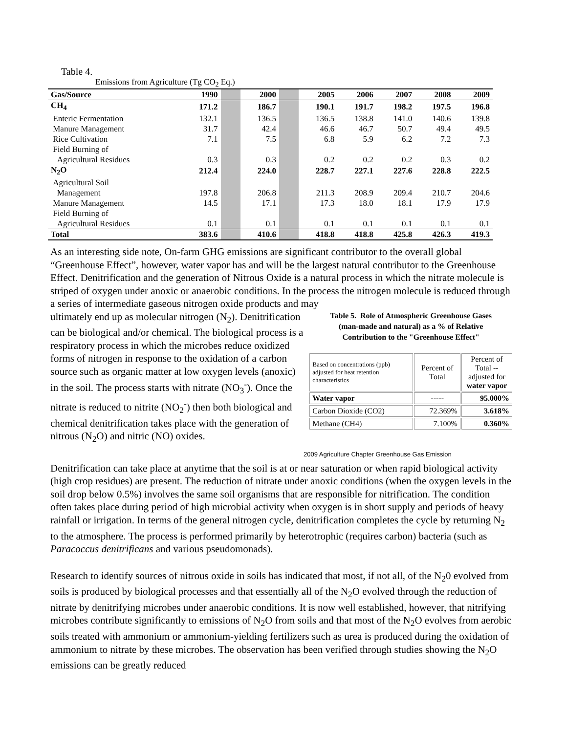Table 4.
Emissions from Agriculture (Tg CO<sub>2</sub> Eq.)
| Gas/Source | 1990 | | 2000 | | 2005 | 2006 | 2007 | 2008 | 2009 |
| --- | --- | --- | --- | --- | --- | --- | --- | --- | --- |
| CH<sub>4</sub> | 171.2 | | 186.7 | | 190.1 | 191.7 | 198.2 | 197.5 | 196.8 |
| Enteric Fermentation | 132.1 | | 136.5 | | 136.5 | 138.8 | 141.0 | 140.6 | 139.8 |
| Manure Management | 31.7 | | 42.4 | | 46.6 | 46.7 | 50.7 | 49.4 | 49.5 |
| Rice Cultivation | 7.1 | | 7.5 | | 6.8 | 5.9 | 6.2 | 7.2 | 7.3 |
| Field Burning of Agricultural Residues | 0.3 | | 0.3 | | 0.2 | 0.2 | 0.2 | 0.3 | 0.2 |
| N<sub>2</sub>O | 212.4 | | 224.0 | | 228.7 | 227.1 | 227.6 | 228.8 | 222.5 |
| Agricultural Soil Management | 197.8 | | 206.8 | | 211.3 | 208.9 | 209.4 | 210.7 | 204.6 |
| Manure Management | 14.5 | | 17.1 | | 17.3 | 18.0 | 18.1 | 17.9 | 17.9 |
| Field Burning of Agricultural Residues | 0.1 | | 0.1 | | 0.1 | 0.1 | 0.1 | 0.1 | 0.1 |
| Total | 383.6 | | 410.6 | | 418.8 | 418.8 | 425.8 | 426.3 | 419.3 |
As an interesting side note, On-farm GHG emissions are significant contributor to the overall global “Greenhouse Effect”, however, water vapor has and will be the largest natural contributor to the Greenhouse Effect. Denitrification and the generation of Nitrous Oxide is a natural process in which the nitrate molecule is striped of oxygen under anoxic or anaerobic conditions. In the process the nitrogen molecule is reduced through a series of intermediate gaseous nitrogen oxide products and may
ultimately end up as molecular nitrogen (N<sub>2</sub>). Denitrification can be biological and/or chemical. The biological process is a respiratory process in which the microbes reduce oxidized forms of nitrogen in response to the oxidation of a carbon source such as organic matter at low oxygen levels (anoxic) in the soil. The process starts with nitrate (NO<sub>3</sub><sup>-</sup>). Once the nitrate is reduced to nitrite (NO<sub>2</sub><sup>-</sup>) then both biological and chemical denitrification takes place with the generation of nitrous (N<sub>2</sub>O) and nitric (NO) oxides.
Table 5. Role of Atmospheric Greenhouse Gases
(man-made and natural) as a % of Relative
Contribution to the "Greenhouse Effect"
| Based on concentrations (ppb) adjusted for heat retention characteristics | Percent of Total | Percent of Total -- adjusted for water vapor |
| Water vapor | ----- | 95.000% |
| Carbon Dioxide (CO2) | 72.369% | 3.618% |
| Methane (CH4) | 7.100% | 0.360% |
2009 Agriculture Chapter Greenhouse Gas Emission
Denitrification can take place at anytime that the soil is at or near saturation or when rapid biological activity (high crop residues) are present. The reduction of nitrate under anoxic conditions (when the oxygen levels in the soil drop below 0.5%) involves the same soil organisms that are responsible for nitrification. The condition often takes place during period of high microbial activity when oxygen is in short supply and periods of heavy rainfall or irrigation. In terms of the general nitrogen cycle, denitrification completes the cycle by returning N<sub>2</sub> to the atmosphere. The process is performed primarily by heterotrophic (requires carbon) bacteria (such as Paracoccus denitrificans and various pseudomonads).
Research to identify sources of nitrous oxide in soils has indicated that most, if not all, of the N<sub>2</sub>0 evolved from soils is produced by biological processes and that essentially all of the N<sub>2</sub>O evolved through the reduction of nitrate by denitrifying microbes under anaerobic conditions. It is now well established, however, that nitrifying microbes contribute significantly to emissions of N<sub>2</sub>O from soils and that most of the N<sub>2</sub>O evolves from aerobic soils treated with ammonium or ammonium-yielding fertilizers such as urea is produced during the oxidation of ammonium to nitrate by these microbes. The observation has been verified through studies showing the N<sub>2</sub>O emissions can be greatly reduced